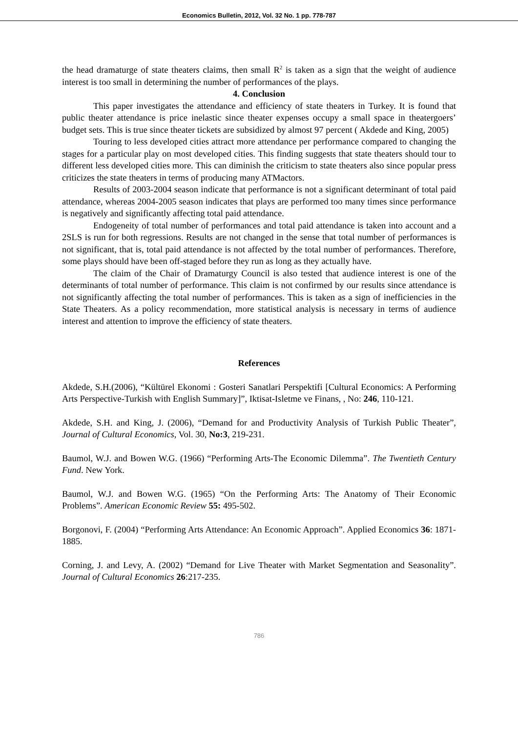Economics Bulletin, 2012, Vol. 32 No. 1 pp. 778-787
the head dramaturge of state theaters claims, then small R<sup>2</sup> is taken as a sign that the weight of audience interest is too small in determining the number of performances of the plays.
4. Conclusion
This paper investigates the attendance and efficiency of state theaters in Turkey. It is found that public theater attendance is price inelastic since theater expenses occupy a small space in theatergoers’ budget sets. This is true since theater tickets are subsidized by almost 97 percent ( Akdede and King, 2005)
Touring to less developed cities attract more attendance per performance compared to changing the stages for a particular play on most developed cities. This finding suggests that state theaters should tour to different less developed cities more. This can diminish the criticism to state theaters also since popular press criticizes the state theaters in terms of producing many ATMactors.
Results of 2003-2004 season indicate that performance is not a significant determinant of total paid attendance, whereas 2004-2005 season indicates that plays are performed too many times since performance is negatively and significantly affecting total paid attendance.
Endogeneity of total number of performances and total paid attendance is taken into account and a 2SLS is run for both regressions. Results are not changed in the sense that total number of performances is not significant, that is, total paid attendance is not affected by the total number of performances. Therefore, some plays should have been off-staged before they run as long as they actually have.
The claim of the Chair of Dramaturgy Council is also tested that audience interest is one of the determinants of total number of performance. This claim is not confirmed by our results since attendance is not significantly affecting the total number of performances. This is taken as a sign of inefficiencies in the State Theaters. As a policy recommendation, more statistical analysis is necessary in terms of audience interest and attention to improve the efficiency of state theaters.
References
Akdede, S.H.(2006), “Kültürel Ekonomi : Gosteri Sanatlari Perspektifi [Cultural Economics: A Performing Arts Perspective-Turkish with English Summary]”, Iktisat-Isletme ve Finans, , No: 246, 110-121.
Akdede, S.H. and King, J. (2006), “Demand for and Productivity Analysis of Turkish Public Theater”, Journal of Cultural Economics, Vol. 30, No:3, 219-231.
Baumol, W.J. and Bowen W.G. (1966) “Performing Arts-The Economic Dilemma”. The Twentieth Century Fund. New York.
Baumol, W.J. and Bowen W.G. (1965) “On the Performing Arts: The Anatomy of Their Economic Problems”. American Economic Review 55: 495-502.
Borgonovi, F. (2004) “Performing Arts Attendance: An Economic Approach”. Applied Economics 36: 1871-1885.
Corning, J. and Levy, A. (2002) “Demand for Live Theater with Market Segmentation and Seasonality”. Journal of Cultural Economics 26:217-235.
786